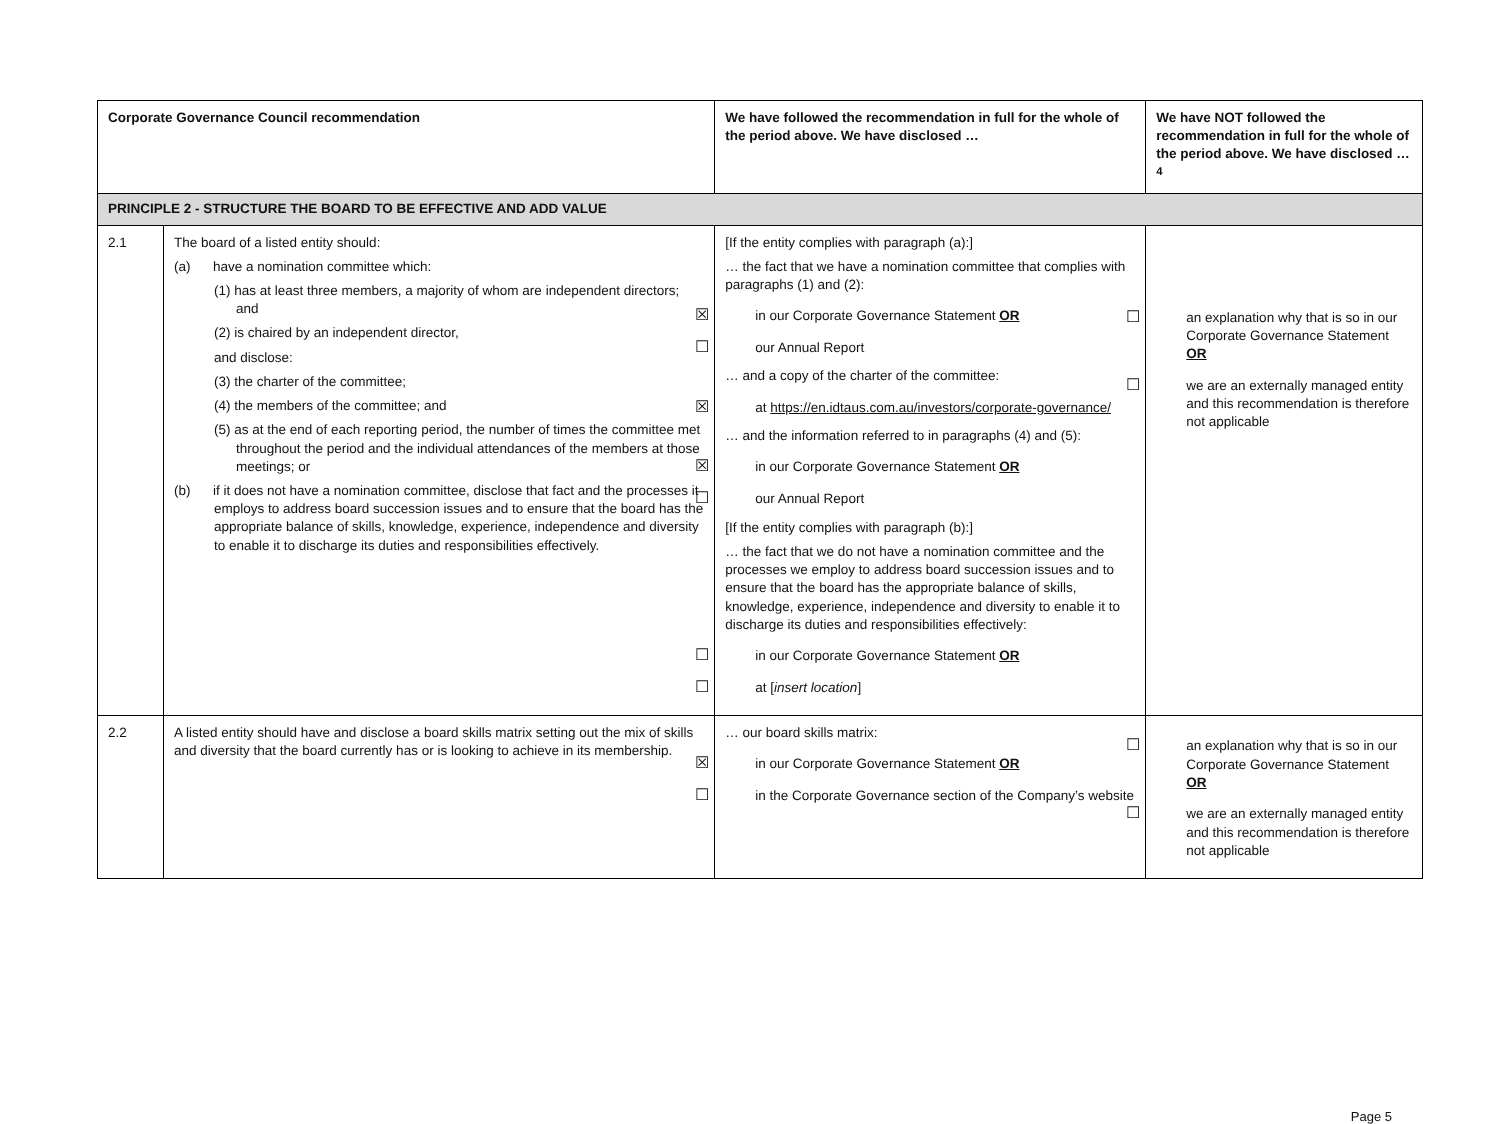| Corporate Governance Council recommendation | | We have followed the recommendation in full for the whole of the period above. We have disclosed … | We have NOT followed the recommendation in full for the whole of the period above. We have disclosed …<sup>4</sup> |
| --- | --- | --- | --- |
| PRINCIPLE 2 - STRUCTURE THE BOARD TO BE EFFECTIVE AND ADD VALUE | | | |
| 2.1 | The board of a listed entity should: (a) have a nomination committee which: (1) has at least three members, a majority of whom are independent directors; and (2) is chaired by an independent director, and disclose: (3) the charter of the committee; (4) the members of the committee; and (5) as at the end of each reporting period, the number of times the committee met throughout the period and the individual attendances of the members at those meetings; or (b) if it does not have a nomination committee, disclose that fact and the processes it employs to address board succession issues and to ensure that the board has the appropriate balance of skills, knowledge, experience, independence and diversity to enable it to discharge its duties and responsibilities effectively. | [If the entity complies with paragraph (a):] … the fact that we have a nomination committee that complies with paragraphs (1) and (2): ☒ in our Corporate Governance Statement OR ☐ our Annual Report … and a copy of the charter of the committee: ☒ at https://en.idtaus.com.au/investors/corporate-governance/ … and the information referred to in paragraphs (4) and (5): ☒ in our Corporate Governance Statement OR ☐ our Annual Report [If the entity complies with paragraph (b):] … the fact that we do not have a nomination committee and the processes we employ to address board succession issues and to ensure that the board has the appropriate balance of skills, knowledge, experience, independence and diversity to enable it to discharge its duties and responsibilities effectively: ☐ in our Corporate Governance Statement OR ☐ at [ insert location ] | ☐ an explanation why that is so in our Corporate Governance Statement OR ☐ we are an externally managed entity and this recommendation is therefore not applicable |
| 2.2 | A listed entity should have and disclose a board skills matrix setting out the mix of skills and diversity that the board currently has or is looking to achieve in its membership. | … our board skills matrix: ☒ in our Corporate Governance Statement OR ☐ in the Corporate Governance section of the Company’s website | ☐ an explanation why that is so in our Corporate Governance Statement OR ☐ we are an externally managed entity and this recommendation is therefore not applicable |
Page 5